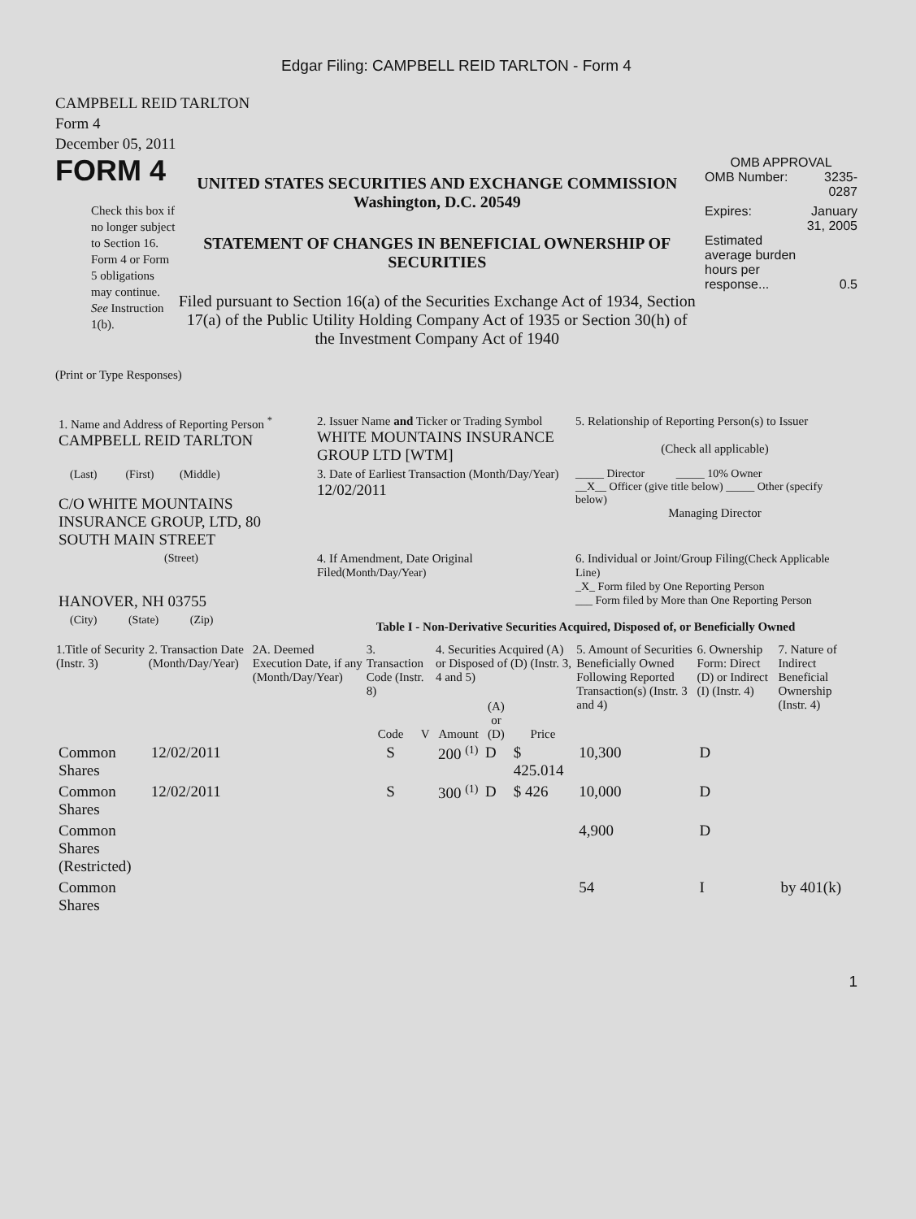Edgar Filing: CAMPBELL REID TARLTON - Form 4
CAMPBELL REID TARLTON
Form 4
December 05, 2011
FORM 4
Check this box if no longer subject to Section 16. Form 4 or Form 5 obligations may continue. See Instruction 1(b).
UNITED STATES SECURITIES AND EXCHANGE COMMISSION
Washington, D.C. 20549
STATEMENT OF CHANGES IN BENEFICIAL OWNERSHIP OF SECURITIES
Filed pursuant to Section 16(a) of the Securities Exchange Act of 1934, Section 17(a) of the Public Utility Holding Company Act of 1935 or Section 30(h) of the Investment Company Act of 1940
OMB APPROVAL
| OMB Number: | 3235-0287 |
| Expires: | January 31, 2005 |
| Estimated average burden hours per response... | 0.5 |
(Print or Type Responses)
| 1. Name and Address of Reporting Person <sup>*</sup> CAMPBELL REID TARLTON | 2. Issuer Name and Ticker or Trading Symbol WHITE MOUNTAINS INSURANCE GROUP LTD [WTM] | 5. Relationship of Reporting Person(s) to Issuer (Check all applicable) |
| (Last) (First) (Middle) C/O WHITE MOUNTAINS INSURANCE GROUP, LTD, 80 SOUTH MAIN STREET | 3. Date of Earliest Transaction (Month/Day/Year) 12/02/2011 | _____ Director _____ 10% Owner __X__ Officer (give title below) _____ Other (specify below) Managing Director |
| (Street) HANOVER, NH 03755 | 4. If Amendment, Date Original Filed (Month/Day/Year) | 6. Individual or Joint/Group Filing (Check Applicable Line) _X_ Form filed by One Reporting Person ___ Form filed by More than One Reporting Person |
| (City) (State) (Zip) | Table I - Non-Derivative Securities Acquired, Disposed of, or Beneficially Owned | |
| 1.Title of Security (Instr. 3) | 2. Transaction Date (Month/Day/Year) | 2A. Deemed Execution Date, if any (Month/Day/Year) | 3. Transaction Code (Instr. 8) | | 4. Securities Acquired (A) or Disposed of (D) (Instr. 3, 4 and 5) | | | 5. Amount of Securities Beneficially Owned Following Reported Transaction(s) (Instr. 3 and 4) | 6. Ownership Form: Direct (D) or Indirect (I) (Instr. 4) | 7. Nature of Indirect Beneficial Ownership (Instr. 4) |
| --- | --- | --- | --- | --- | --- | --- | --- | --- | --- | --- |
| | | | Code | V | Amount | (A) or (D) | Price | | | |
| Common Shares | 12/02/2011 | | S | | 200 <sup>(1)</sup> | D | $ 425.014 | 10,300 | D | |
| Common Shares | 12/02/2011 | | S | | 300 <sup>(1)</sup> | D | $ 426 | 10,000 | D | |
| Common Shares (Restricted) | | | | | | | | 4,900 | D | |
| Common Shares | | | | | | | | 54 | I | by 401(k) |
1